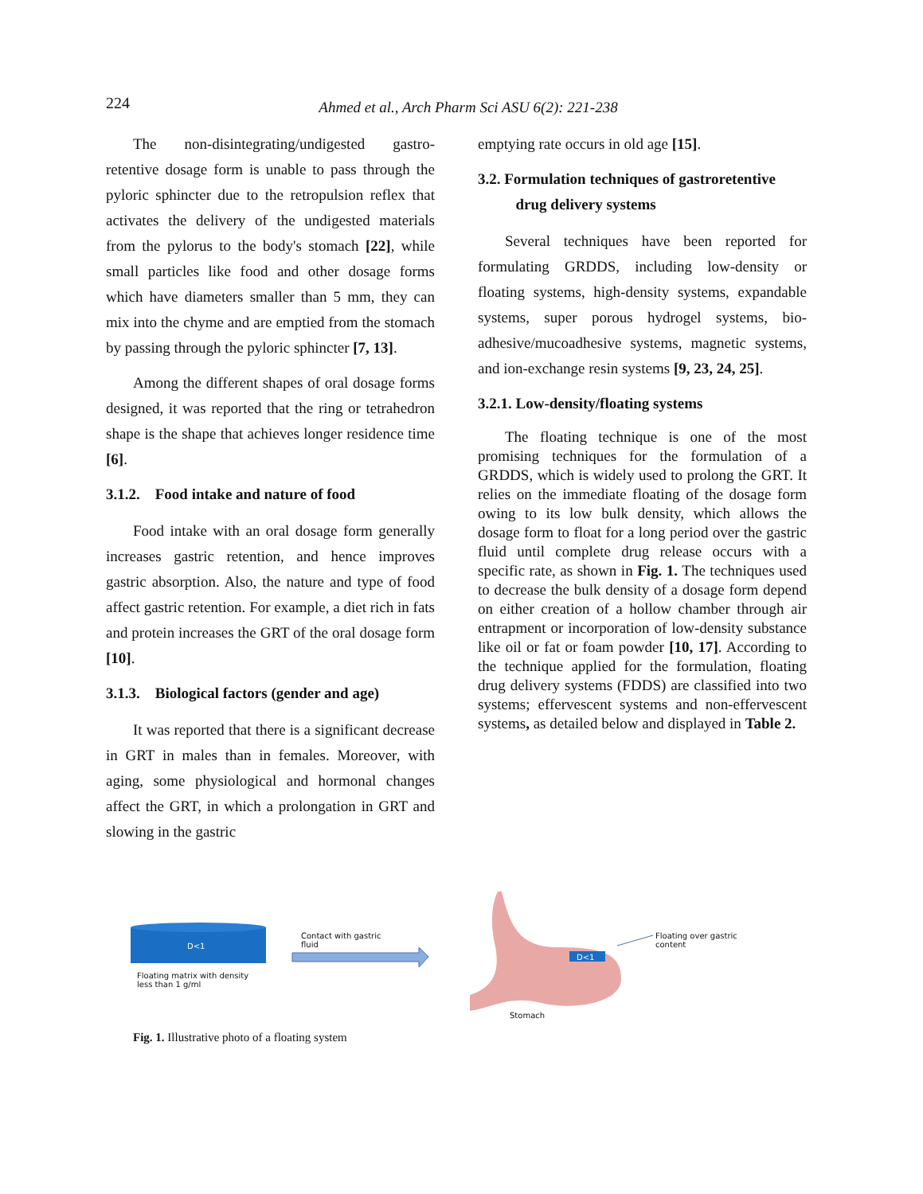224
Ahmed et al., Arch Pharm Sci ASU 6(2): 221-238
The non-disintegrating/undigested gastro-retentive dosage form is unable to pass through the pyloric sphincter due to the retropulsion reflex that activates the delivery of the undigested materials from the pylorus to the body's stomach [22], while small particles like food and other dosage forms which have diameters smaller than 5 mm, they can mix into the chyme and are emptied from the stomach by passing through the pyloric sphincter [7, 13].
Among the different shapes of oral dosage forms designed, it was reported that the ring or tetrahedron shape is the shape that achieves longer residence time [6].
3.1.2. Food intake and nature of food
Food intake with an oral dosage form generally increases gastric retention, and hence improves gastric absorption. Also, the nature and type of food affect gastric retention. For example, a diet rich in fats and protein increases the GRT of the oral dosage form [10].
3.1.3. Biological factors (gender and age)
It was reported that there is a significant decrease in GRT in males than in females. Moreover, with aging, some physiological and hormonal changes affect the GRT, in which a prolongation in GRT and slowing in the gastric
emptying rate occurs in old age [15].
3.2. Formulation techniques of gastroretentive
drug delivery systems
Several techniques have been reported for formulating GRDDS, including low-density or floating systems, high-density systems, expandable systems, super porous hydrogel systems, bio-adhesive/mucoadhesive systems, magnetic systems, and ion-exchange resin systems [9, 23, 24, 25].
3.2.1. Low-density/floating systems
The floating technique is one of the most promising techniques for the formulation of a GRDDS, which is widely used to prolong the GRT. It relies on the immediate floating of the dosage form owing to its low bulk density, which allows the dosage form to float for a long period over the gastric fluid until complete drug release occurs with a specific rate, as shown in Fig. 1. The techniques used to decrease the bulk density of a dosage form depend on either creation of a hollow chamber through air entrapment or incorporation of low-density substance like oil or fat or foam powder [10, 17]. According to the technique applied for the formulation, floating drug delivery systems (FDDS) are classified into two systems; effervescent systems and non-effervescent systems, as detailed below and displayed in Table 2.
D<1
Floating matrix with density
less than 1 g/ml
Contact with gastric
fluid
D<1
Floating over gastric
content
Stomach
Fig. 1. Illustrative photo of a floating system